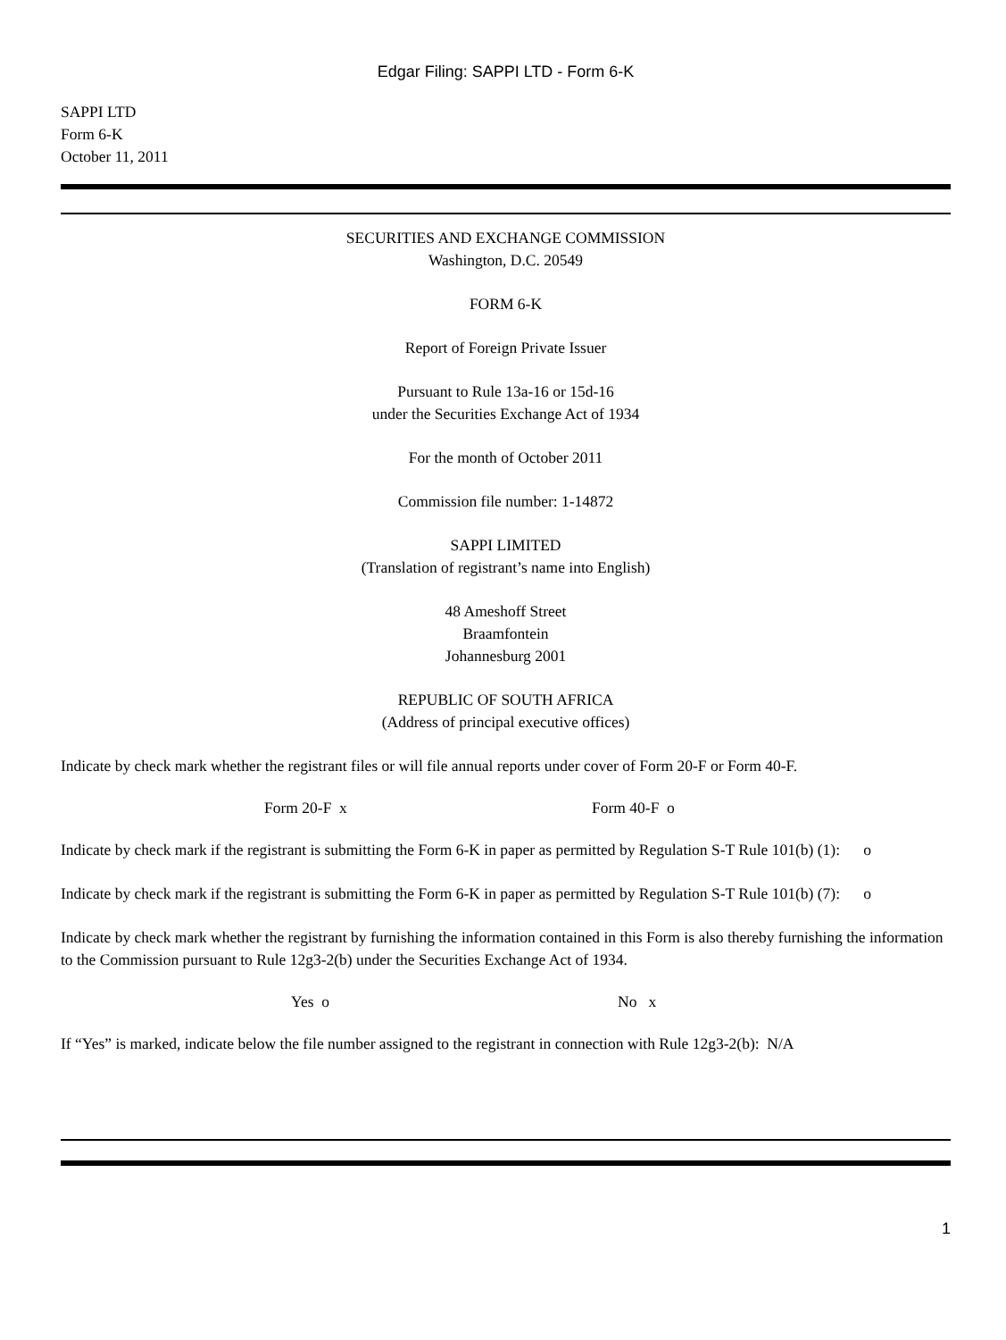Edgar Filing: SAPPI LTD - Form 6-K
SAPPI LTD
Form 6-K
October 11, 2011
SECURITIES AND EXCHANGE COMMISSION
Washington, D.C. 20549
FORM 6-K
Report of Foreign Private Issuer
Pursuant to Rule 13a-16 or 15d-16
under the Securities Exchange Act of 1934
For the month of October 2011
Commission file number: 1-14872
SAPPI LIMITED
(Translation of registrant’s name into English)
48 Ameshoff Street
Braamfontein
Johannesburg 2001
REPUBLIC OF SOUTH AFRICA
(Address of principal executive offices)
Indicate by check mark whether the registrant files or will file annual reports under cover of Form 20-F or Form 40-F.
Form 20-F x Form 40-F o
Indicate by check mark if the registrant is submitting the Form 6-K in paper as permitted by Regulation S-T Rule 101(b) (1): o
Indicate by check mark if the registrant is submitting the Form 6-K in paper as permitted by Regulation S-T Rule 101(b) (7): o
Indicate by check mark whether the registrant by furnishing the information contained in this Form is also thereby furnishing the information to the Commission pursuant to Rule 12g3-2(b) under the Securities Exchange Act of 1934.
Yes o No x
If “Yes” is marked, indicate below the file number assigned to the registrant in connection with Rule 12g3-2(b): N/A
1